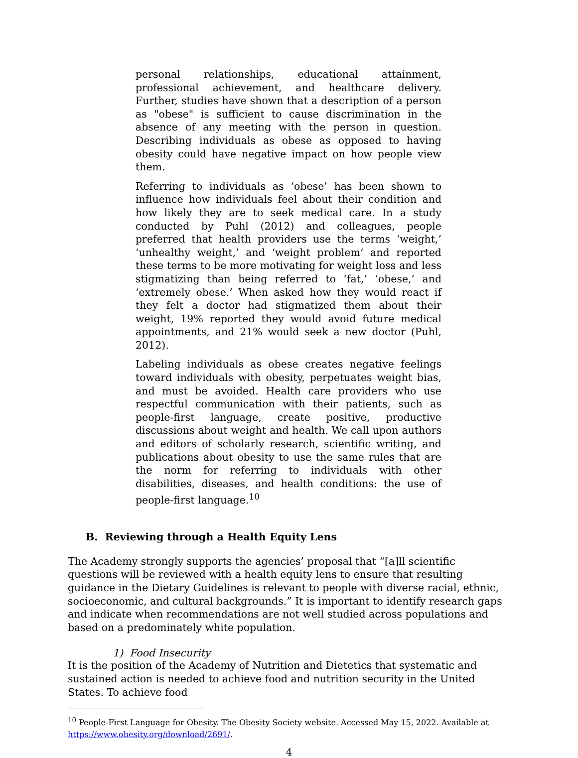personal relationships, educational attainment, professional achievement, and healthcare delivery. Further, studies have shown that a description of a person as "obese" is sufficient to cause discrimination in the absence of any meeting with the person in question. Describing individuals as obese as opposed to having obesity could have negative impact on how people view them.
Referring to individuals as ‘obese’ has been shown to influence how individuals feel about their condition and how likely they are to seek medical care. In a study conducted by Puhl (2012) and colleagues, people preferred that health providers use the terms ‘weight,’ ‘unhealthy weight,’ and ‘weight problem’ and reported these terms to be more motivating for weight loss and less stigmatizing than being referred to ‘fat,’ ‘obese,’ and ‘extremely obese.’ When asked how they would react if they felt a doctor had stigmatized them about their weight, 19% reported they would avoid future medical appointments, and 21% would seek a new doctor (Puhl, 2012).
Labeling individuals as obese creates negative feelings toward individuals with obesity, perpetuates weight bias, and must be avoided. Health care providers who use respectful communication with their patients, such as people-first language, create positive, productive discussions about weight and health. We call upon authors and editors of scholarly research, scientific writing, and publications about obesity to use the same rules that are the norm for referring to individuals with other disabilities, diseases, and health conditions: the use of people-first language.<sup>10</sup>
B. Reviewing through a Health Equity Lens
The Academy strongly supports the agencies’ proposal that “[a]ll scientific questions will be reviewed with a health equity lens to ensure that resulting guidance in the Dietary Guidelines is relevant to people with diverse racial, ethnic, socioeconomic, and cultural backgrounds.” It is important to identify research gaps and indicate when recommendations are not well studied across populations and based on a predominately white population.
1) Food Insecurity
It is the position of the Academy of Nutrition and Dietetics that systematic and sustained action is needed to achieve food and nutrition security in the United States. To achieve food
<sup>10</sup> People-First Language for Obesity. The Obesity Society website. Accessed May 15, 2022. Available at https://www.obesity.org/download/2691/.
4